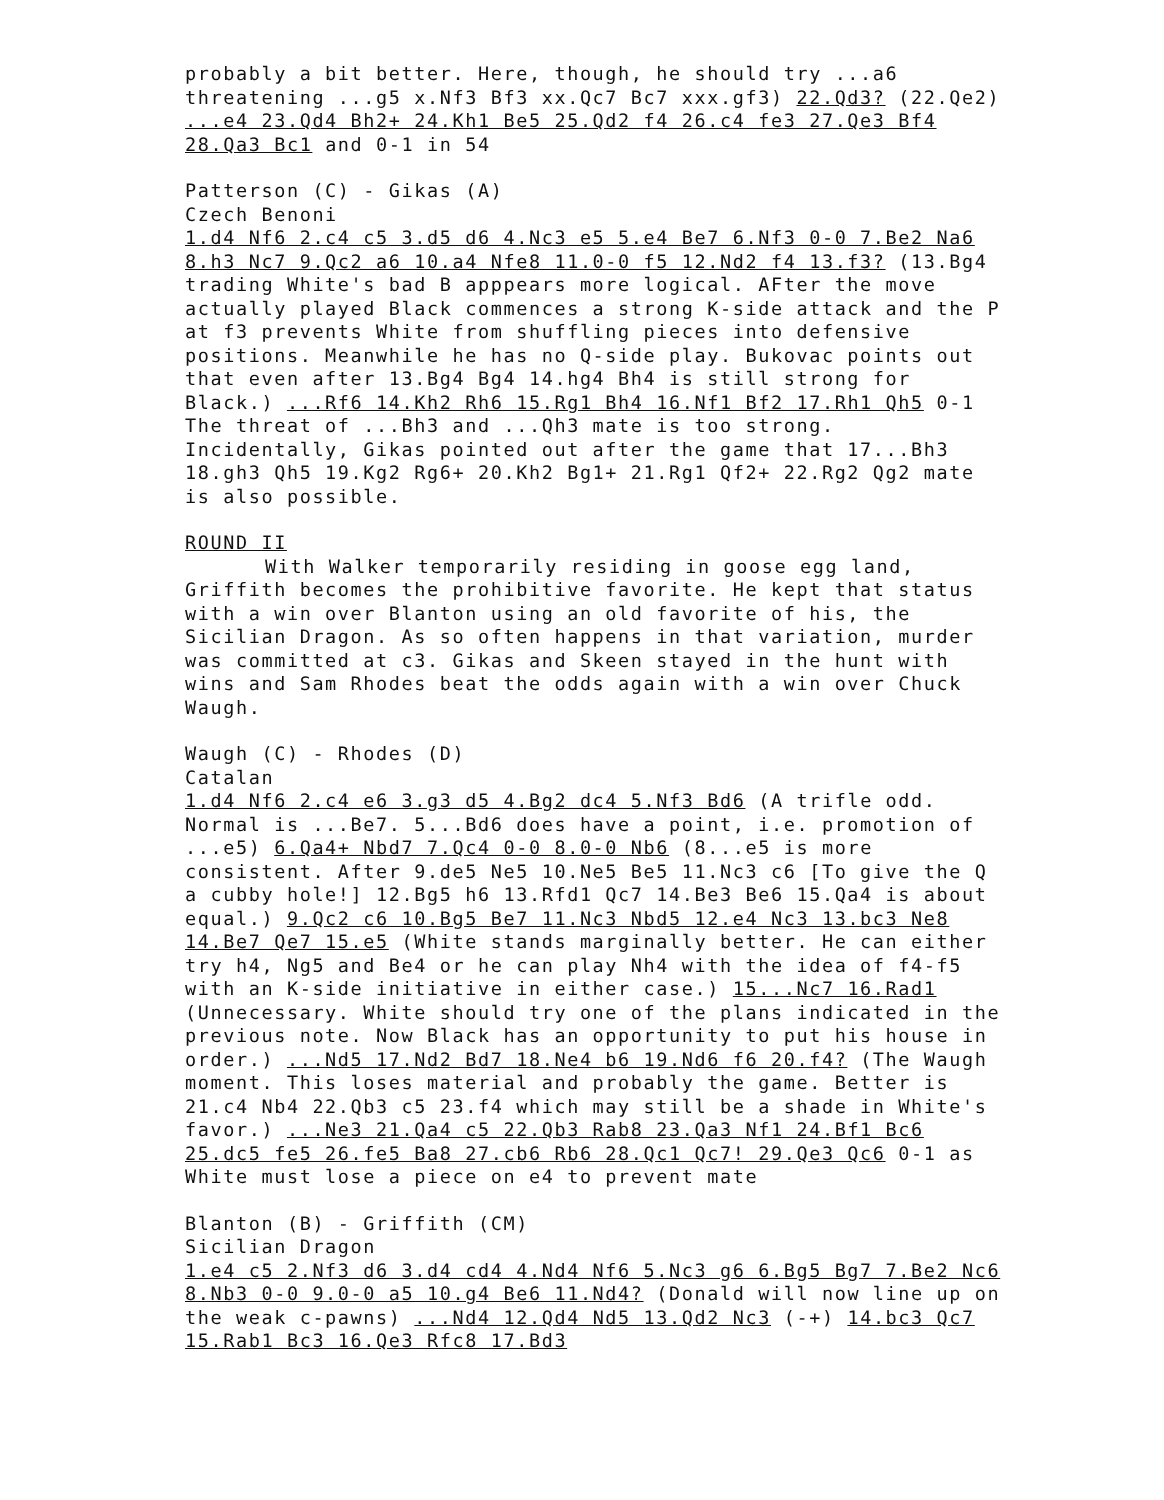probably a bit better. Here, though, he should try ...a6 threatening ...g5 x.Nf3 Bf3 xx.Qc7 Bc7 xxx.gf3) 22.Qd3? (22.Qe2) ...e4 23.Qd4 Bh2+ 24.Kh1 Be5 25.Qd2 f4 26.c4 fe3 27.Qe3 Bf4 28.Qa3 Bc1 and 0-1 in 54
Patterson (C) - Gikas (A)
Czech Benoni
1.d4 Nf6 2.c4 c5 3.d5 d6 4.Nc3 e5 5.e4 Be7 6.Nf3 0-0 7.Be2 Na6 8.h3 Nc7 9.Qc2 a6 10.a4 Nfe8 11.0-0 f5 12.Nd2 f4 13.f3? (13.Bg4 trading White's bad B apppears more logical. AFter the move actually played Black commences a strong K-side attack and the P at f3 prevents White from shuffling pieces into defensive positions. Meanwhile he has no Q-side play. Bukovac points out that even after 13.Bg4 Bg4 14.hg4 Bh4 is still strong for Black.) ...Rf6 14.Kh2 Rh6 15.Rg1 Bh4 16.Nf1 Bf2 17.Rh1 Qh5 0-1 The threat of ...Bh3 and ...Qh3 mate is too strong. Incidentally, Gikas pointed out after the game that 17...Bh3 18.gh3 Qh5 19.Kg2 Rg6+ 20.Kh2 Bg1+ 21.Rg1 Qf2+ 22.Rg2 Qg2 mate is also possible.
ROUND II
With Walker temporarily residing in goose egg land, Griffith becomes the prohibitive favorite. He kept that status with a win over Blanton using an old favorite of his, the Sicilian Dragon. As so often happens in that variation, murder was committed at c3. Gikas and Skeen stayed in the hunt with wins and Sam Rhodes beat the odds again with a win over Chuck Waugh.
Waugh (C) - Rhodes (D)
Catalan
1.d4 Nf6 2.c4 e6 3.g3 d5 4.Bg2 dc4 5.Nf3 Bd6 (A trifle odd. Normal is ...Be7. 5...Bd6 does have a point, i.e. promotion of ...e5) 6.Qa4+ Nbd7 7.Qc4 0-0 8.0-0 Nb6 (8...e5 is more consistent. After 9.de5 Ne5 10.Ne5 Be5 11.Nc3 c6 [To give the Q a cubby hole!] 12.Bg5 h6 13.Rfd1 Qc7 14.Be3 Be6 15.Qa4 is about equal.) 9.Qc2 c6 10.Bg5 Be7 11.Nc3 Nbd5 12.e4 Nc3 13.bc3 Ne8 14.Be7 Qe7 15.e5 (White stands marginally better. He can either try h4, Ng5 and Be4 or he can play Nh4 with the idea of f4-f5 with an K-side initiative in either case.) 15...Nc7 16.Rad1 (Unnecessary. White should try one of the plans indicated in the previous note. Now Black has an opportunity to put his house in order.) ...Nd5 17.Nd2 Bd7 18.Ne4 b6 19.Nd6 f6 20.f4? (The Waugh moment. This loses material and probably the game. Better is 21.c4 Nb4 22.Qb3 c5 23.f4 which may still be a shade in White's favor.) ...Ne3 21.Qa4 c5 22.Qb3 Rab8 23.Qa3 Nf1 24.Bf1 Bc6 25.dc5 fe5 26.fe5 Ba8 27.cb6 Rb6 28.Qc1 Qc7! 29.Qe3 Qc6 0-1 as White must lose a piece on e4 to prevent mate
Blanton (B) - Griffith (CM)
Sicilian Dragon
1.e4 c5 2.Nf3 d6 3.d4 cd4 4.Nd4 Nf6 5.Nc3 g6 6.Bg5 Bg7 7.Be2 Nc6 8.Nb3 0-0 9.0-0 a5 10.g4 Be6 11.Nd4? (Donald will now line up on the weak c-pawns) ...Nd4 12.Qd4 Nd5 13.Qd2 Nc3 (-+) 14.bc3 Qc7 15.Rab1 Bc3 16.Qe3 Rfc8 17.Bd3